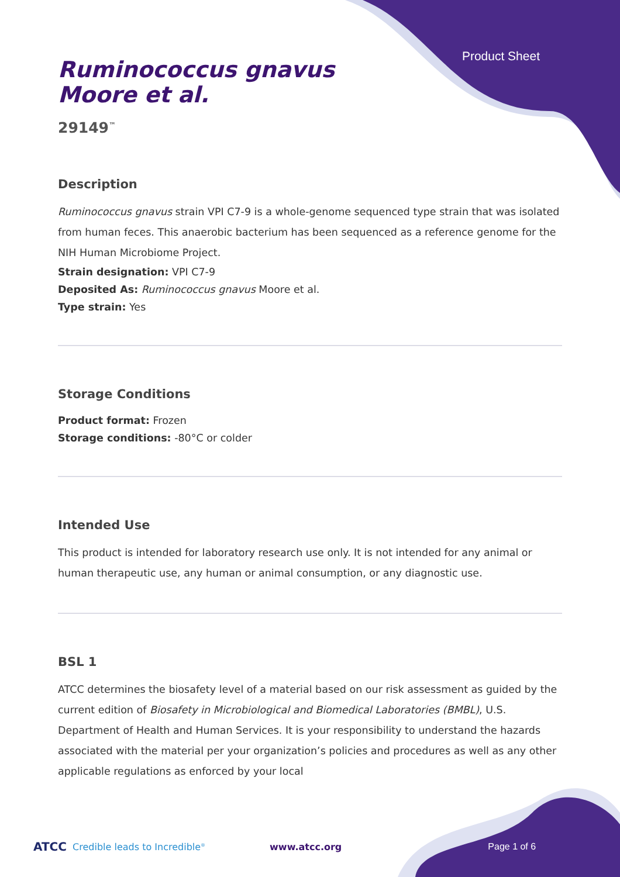Product Sheet
Ruminococcus gnavus
Moore et al.
29149<sup>™</sup>
Description
Ruminococcus gnavus strain VPI C7-9 is a whole-genome sequenced type strain that was isolated from human feces. This anaerobic bacterium has been sequenced as a reference genome for the NIH Human Microbiome Project.
Strain designation: VPI C7-9
Deposited As: Ruminococcus gnavus Moore et al.
Type strain: Yes
Storage Conditions
Product format: Frozen
Storage conditions: -80°C or colder
Intended Use
This product is intended for laboratory research use only. It is not intended for any animal or human therapeutic use, any human or animal consumption, or any diagnostic use.
BSL 1
ATCC determines the biosafety level of a material based on our risk assessment as guided by the current edition of Biosafety in Microbiological and Biomedical Laboratories (BMBL), U.S. Department of Health and Human Services. It is your responsibility to understand the hazards associated with the material per your organization’s policies and procedures as well as any other applicable regulations as enforced by your local
ATCC Credible leads to Incredible<sup>®</sup> www.atcc.org Page 1 of 6